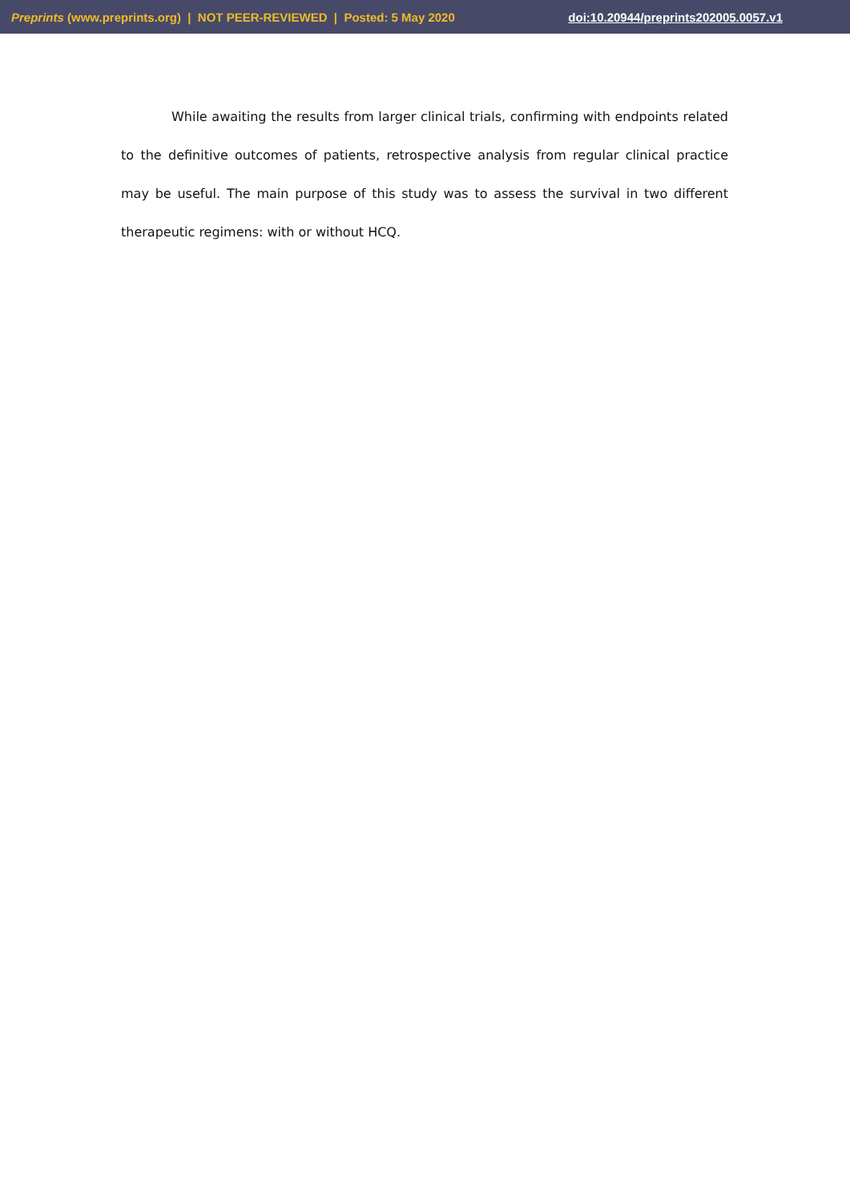Preprints (www.preprints.org) | NOT PEER-REVIEWED | Posted: 5 May 2020 doi:10.20944/preprints202005.0057.v1
While awaiting the results from larger clinical trials, confirming with endpoints related to the definitive outcomes of patients, retrospective analysis from regular clinical practice may be useful. The main purpose of this study was to assess the survival in two different therapeutic regimens: with or without HCQ.